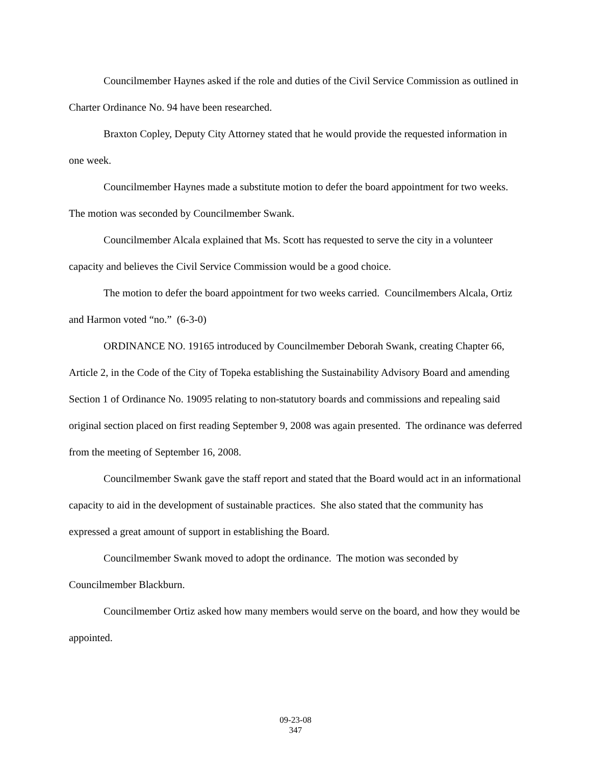Councilmember Haynes asked if the role and duties of the Civil Service Commission as outlined in Charter Ordinance No. 94 have been researched.
Braxton Copley, Deputy City Attorney stated that he would provide the requested information in one week.
Councilmember Haynes made a substitute motion to defer the board appointment for two weeks. The motion was seconded by Councilmember Swank.
Councilmember Alcala explained that Ms. Scott has requested to serve the city in a volunteer capacity and believes the Civil Service Commission would be a good choice.
The motion to defer the board appointment for two weeks carried. Councilmembers Alcala, Ortiz and Harmon voted “no.” (6-3-0)
ORDINANCE NO. 19165 introduced by Councilmember Deborah Swank, creating Chapter 66, Article 2, in the Code of the City of Topeka establishing the Sustainability Advisory Board and amending Section 1 of Ordinance No. 19095 relating to non-statutory boards and commissions and repealing said original section placed on first reading September 9, 2008 was again presented. The ordinance was deferred from the meeting of September 16, 2008.
Councilmember Swank gave the staff report and stated that the Board would act in an informational capacity to aid in the development of sustainable practices. She also stated that the community has expressed a great amount of support in establishing the Board.
Councilmember Swank moved to adopt the ordinance. The motion was seconded by Councilmember Blackburn.
Councilmember Ortiz asked how many members would serve on the board, and how they would be appointed.
09-23-08
347